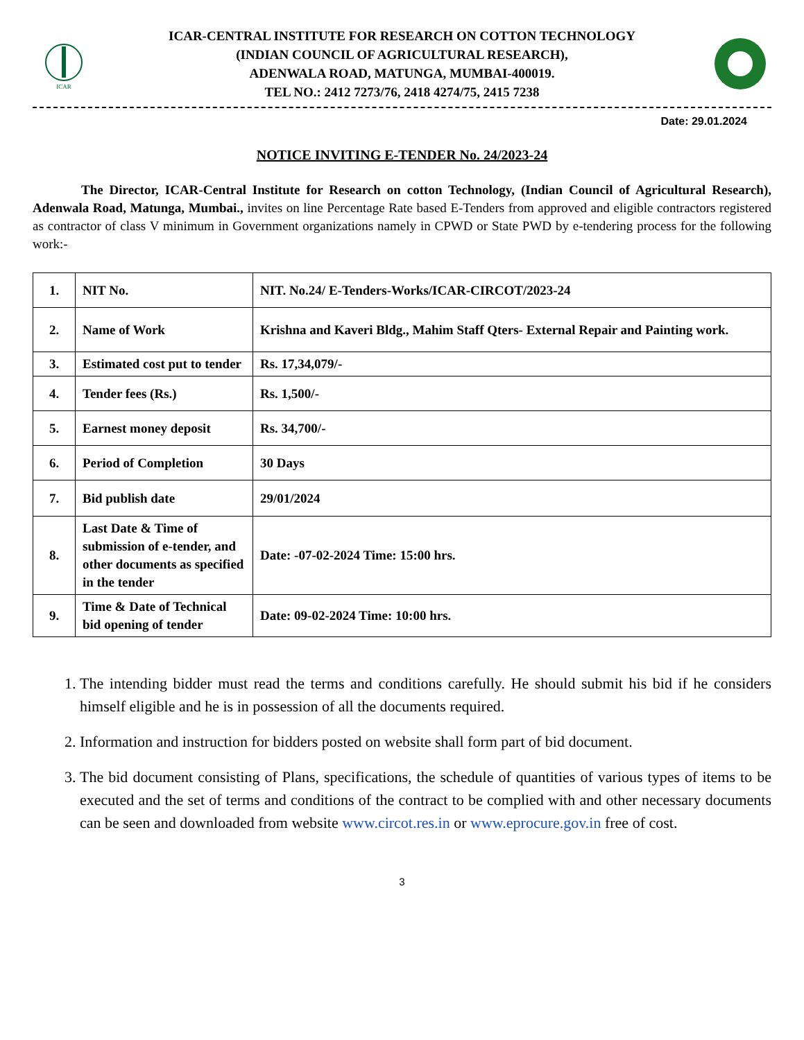ICAR
ICAR-CENTRAL INSTITUTE FOR RESEARCH ON COTTON TECHNOLOGY
(INDIAN COUNCIL OF AGRICULTURAL RESEARCH),
ADENWALA ROAD, MATUNGA, MUMBAI-400019.
TEL NO.: 2412 7273/76, 2418 4274/75, 2415 7238
Date: 29.01.2024
NOTICE INVITING E-TENDER No. 24/2023-24
The Director, ICAR-Central Institute for Research on cotton Technology, (Indian Council of Agricultural Research), Adenwala Road, Matunga, Mumbai., invites on line Percentage Rate based E-Tenders from approved and eligible contractors registered as contractor of class V minimum in Government organizations namely in CPWD or State PWD by e-tendering process for the following work:-
| 1. | NIT No. | NIT. No.24/ E-Tenders-Works/ICAR-CIRCOT/2023-24 |
| 2. | Name of Work | Krishna and Kaveri Bldg., Mahim Staff Qters- External Repair and Painting work. |
| 3. | Estimated cost put to tender | Rs. 17,34,079/- |
| 4. | Tender fees (Rs.) | Rs. 1,500/- |
| 5. | Earnest money deposit | Rs. 34,700/- |
| 6. | Period of Completion | 30 Days |
| 7. | Bid publish date | 29/01/2024 |
| 8. | Last Date & Time of submission of e-tender, and other documents as specified in the tender | Date: -07-02-2024 Time: 15:00 hrs. |
| 9. | Time & Date of Technical bid opening of tender | Date: 09-02-2024 Time: 10:00 hrs. |
1. The intending bidder must read the terms and conditions carefully. He should submit his bid if he considers himself eligible and he is in possession of all the documents required.
2. Information and instruction for bidders posted on website shall form part of bid document.
3. The bid document consisting of Plans, specifications, the schedule of quantities of various types of items to be executed and the set of terms and conditions of the contract to be complied with and other necessary documents can be seen and downloaded from website www.circot.res.in or www.eprocure.gov.in free of cost.
3